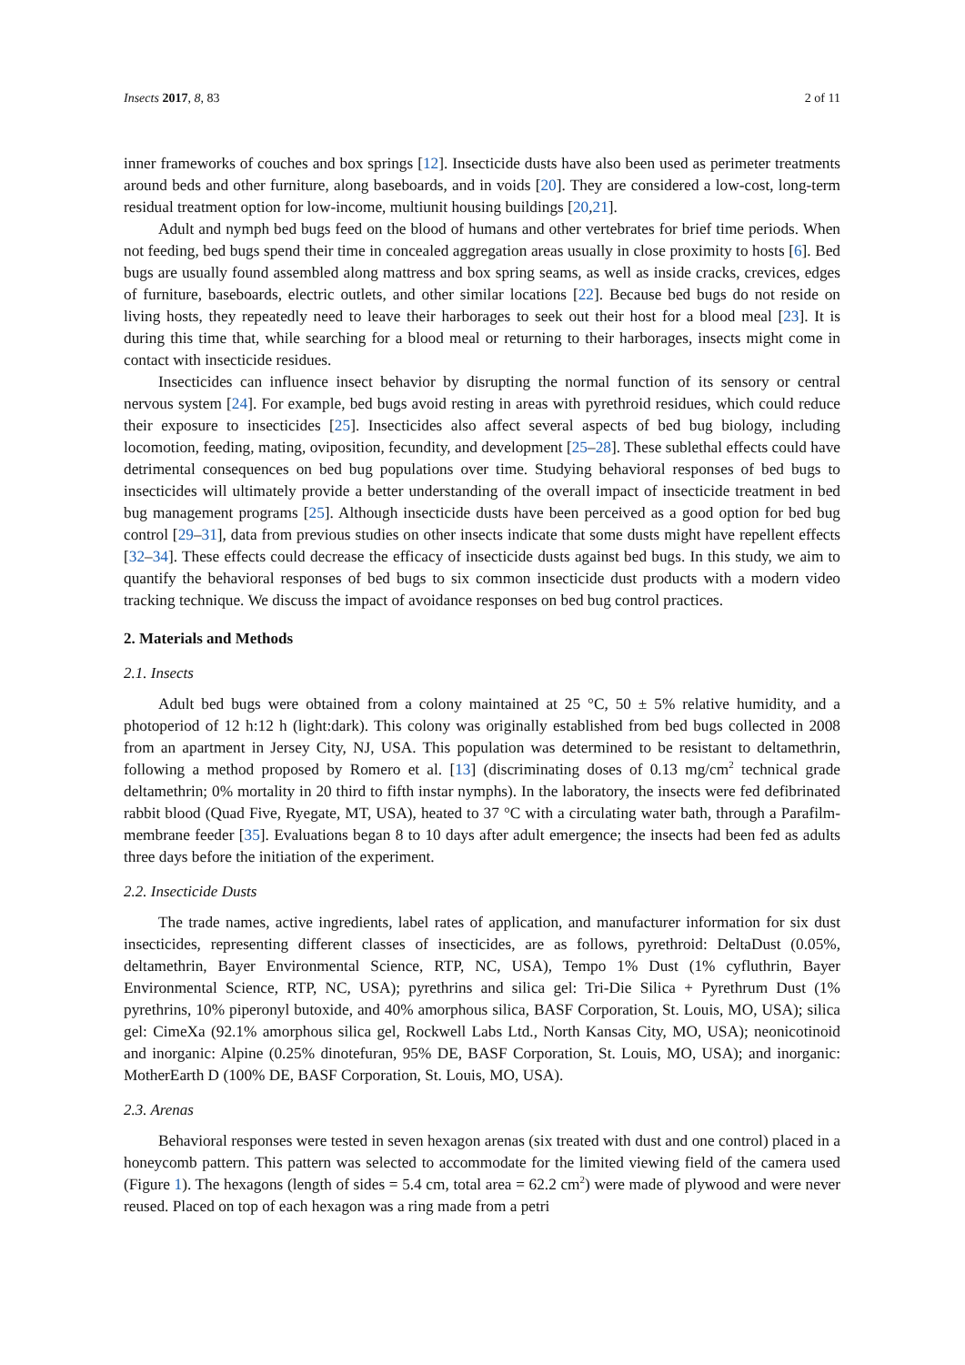Insects 2017, 8, 83 2 of 11
inner frameworks of couches and box springs [12]. Insecticide dusts have also been used as perimeter treatments around beds and other furniture, along baseboards, and in voids [20]. They are considered a low-cost, long-term residual treatment option for low-income, multiunit housing buildings [20,21].
Adult and nymph bed bugs feed on the blood of humans and other vertebrates for brief time periods. When not feeding, bed bugs spend their time in concealed aggregation areas usually in close proximity to hosts [6]. Bed bugs are usually found assembled along mattress and box spring seams, as well as inside cracks, crevices, edges of furniture, baseboards, electric outlets, and other similar locations [22]. Because bed bugs do not reside on living hosts, they repeatedly need to leave their harborages to seek out their host for a blood meal [23]. It is during this time that, while searching for a blood meal or returning to their harborages, insects might come in contact with insecticide residues.
Insecticides can influence insect behavior by disrupting the normal function of its sensory or central nervous system [24]. For example, bed bugs avoid resting in areas with pyrethroid residues, which could reduce their exposure to insecticides [25]. Insecticides also affect several aspects of bed bug biology, including locomotion, feeding, mating, oviposition, fecundity, and development [25–28]. These sublethal effects could have detrimental consequences on bed bug populations over time. Studying behavioral responses of bed bugs to insecticides will ultimately provide a better understanding of the overall impact of insecticide treatment in bed bug management programs [25]. Although insecticide dusts have been perceived as a good option for bed bug control [29–31], data from previous studies on other insects indicate that some dusts might have repellent effects [32–34]. These effects could decrease the efficacy of insecticide dusts against bed bugs. In this study, we aim to quantify the behavioral responses of bed bugs to six common insecticide dust products with a modern video tracking technique. We discuss the impact of avoidance responses on bed bug control practices.
2. Materials and Methods
2.1. Insects
Adult bed bugs were obtained from a colony maintained at 25 °C, 50 ± 5% relative humidity, and a photoperiod of 12 h:12 h (light:dark). This colony was originally established from bed bugs collected in 2008 from an apartment in Jersey City, NJ, USA. This population was determined to be resistant to deltamethrin, following a method proposed by Romero et al. [13] (discriminating doses of 0.13 mg/cm<sup>2</sup> technical grade deltamethrin; 0% mortality in 20 third to fifth instar nymphs). In the laboratory, the insects were fed defibrinated rabbit blood (Quad Five, Ryegate, MT, USA), heated to 37 °C with a circulating water bath, through a Parafilm-membrane feeder [35]. Evaluations began 8 to 10 days after adult emergence; the insects had been fed as adults three days before the initiation of the experiment.
2.2. Insecticide Dusts
The trade names, active ingredients, label rates of application, and manufacturer information for six dust insecticides, representing different classes of insecticides, are as follows, pyrethroid: DeltaDust (0.05%, deltamethrin, Bayer Environmental Science, RTP, NC, USA), Tempo 1% Dust (1% cyfluthrin, Bayer Environmental Science, RTP, NC, USA); pyrethrins and silica gel: Tri-Die Silica + Pyrethrum Dust (1% pyrethrins, 10% piperonyl butoxide, and 40% amorphous silica, BASF Corporation, St. Louis, MO, USA); silica gel: CimeXa (92.1% amorphous silica gel, Rockwell Labs Ltd., North Kansas City, MO, USA); neonicotinoid and inorganic: Alpine (0.25% dinotefuran, 95% DE, BASF Corporation, St. Louis, MO, USA); and inorganic: MotherEarth D (100% DE, BASF Corporation, St. Louis, MO, USA).
2.3. Arenas
Behavioral responses were tested in seven hexagon arenas (six treated with dust and one control) placed in a honeycomb pattern. This pattern was selected to accommodate for the limited viewing field of the camera used (Figure 1). The hexagons (length of sides = 5.4 cm, total area = 62.2 cm<sup>2</sup>) were made of plywood and were never reused. Placed on top of each hexagon was a ring made from a petri